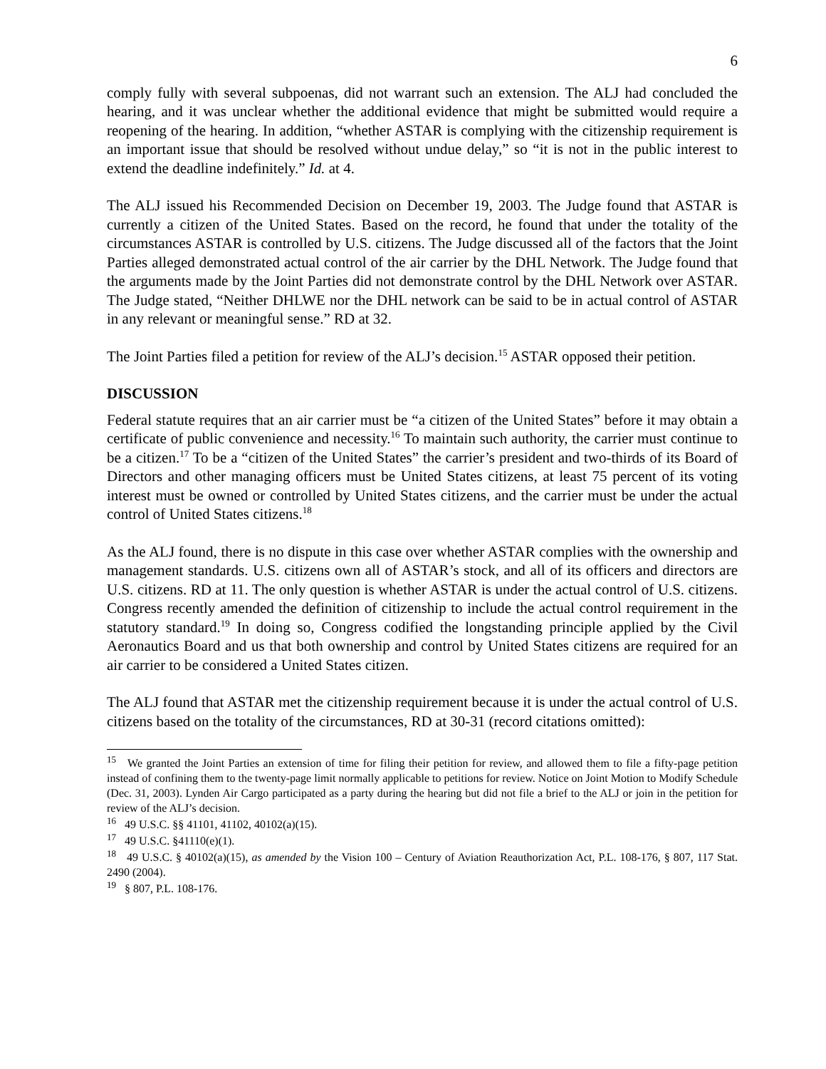6
comply fully with several subpoenas, did not warrant such an extension. The ALJ had concluded the hearing, and it was unclear whether the additional evidence that might be submitted would require a reopening of the hearing. In addition, “whether ASTAR is complying with the citizenship requirement is an important issue that should be resolved without undue delay,” so “it is not in the public interest to extend the deadline indefinitely.” Id. at 4.
The ALJ issued his Recommended Decision on December 19, 2003. The Judge found that ASTAR is currently a citizen of the United States. Based on the record, he found that under the totality of the circumstances ASTAR is controlled by U.S. citizens. The Judge discussed all of the factors that the Joint Parties alleged demonstrated actual control of the air carrier by the DHL Network. The Judge found that the arguments made by the Joint Parties did not demonstrate control by the DHL Network over ASTAR. The Judge stated, “Neither DHLWE nor the DHL network can be said to be in actual control of ASTAR in any relevant or meaningful sense.” RD at 32.
The Joint Parties filed a petition for review of the ALJ’s decision.<sup>15</sup> ASTAR opposed their petition.
DISCUSSION
Federal statute requires that an air carrier must be “a citizen of the United States” before it may obtain a certificate of public convenience and necessity.<sup>16</sup> To maintain such authority, the carrier must continue to be a citizen.<sup>17</sup> To be a “citizen of the United States” the carrier’s president and two-thirds of its Board of Directors and other managing officers must be United States citizens, at least 75 percent of its voting interest must be owned or controlled by United States citizens, and the carrier must be under the actual control of United States citizens.<sup>18</sup>
As the ALJ found, there is no dispute in this case over whether ASTAR complies with the ownership and management standards. U.S. citizens own all of ASTAR’s stock, and all of its officers and directors are U.S. citizens. RD at 11. The only question is whether ASTAR is under the actual control of U.S. citizens. Congress recently amended the definition of citizenship to include the actual control requirement in the statutory standard.<sup>19</sup> In doing so, Congress codified the longstanding principle applied by the Civil Aeronautics Board and us that both ownership and control by United States citizens are required for an air carrier to be considered a United States citizen.
The ALJ found that ASTAR met the citizenship requirement because it is under the actual control of U.S. citizens based on the totality of the circumstances, RD at 30-31 (record citations omitted):
<sup>15</sup> We granted the Joint Parties an extension of time for filing their petition for review, and allowed them to file a fifty-page petition instead of confining them to the twenty-page limit normally applicable to petitions for review. Notice on Joint Motion to Modify Schedule (Dec. 31, 2003). Lynden Air Cargo participated as a party during the hearing but did not file a brief to the ALJ or join in the petition for review of the ALJ’s decision.
<sup>16</sup> 49 U.S.C. §§ 41101, 41102, 40102(a)(15).
<sup>17</sup> 49 U.S.C. §41110(e)(1).
<sup>18</sup> 49 U.S.C. § 40102(a)(15), as amended by the Vision 100 – Century of Aviation Reauthorization Act, P.L. 108-176, § 807, 117 Stat. 2490 (2004).
<sup>19</sup> § 807, P.L. 108-176.